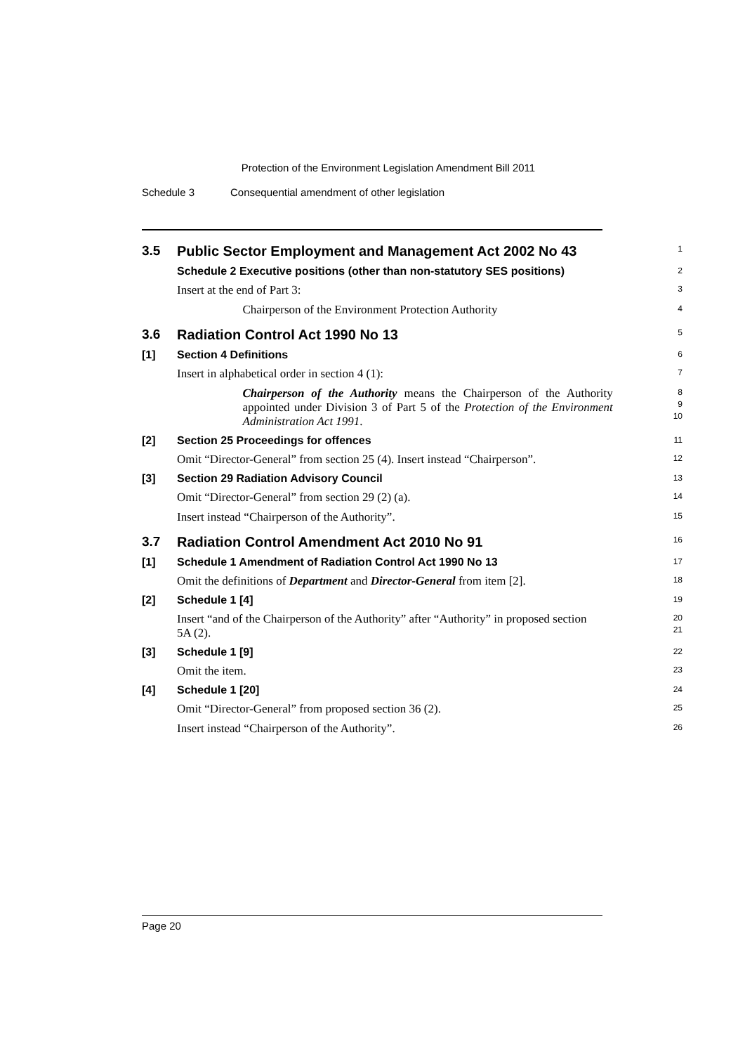Protection of the Environment Legislation Amendment Bill 2011
Schedule 3 Consequential amendment of other legislation
3.5 Public Sector Employment and Management Act 2002 No 43
1
Schedule 2 Executive positions (other than non-statutory SES positions)
2
Insert at the end of Part 3:
3
Chairperson of the Environment Protection Authority
4
3.6 Radiation Control Act 1990 No 13
5
[1] Section 4 Definitions
6
Insert in alphabetical order in section 4 (1):
7
Chairperson of the Authority means the Chairperson of the Authority appointed under Division 3 of Part 5 of the Protection of the Environment Administration Act 1991.
8
9
10
[2] Section 25 Proceedings for offences
11
Omit “Director-General” from section 25 (4). Insert instead “Chairperson”.
12
[3] Section 29 Radiation Advisory Council
13
Omit “Director-General” from section 29 (2) (a).
14
Insert instead “Chairperson of the Authority”.
15
3.7 Radiation Control Amendment Act 2010 No 91
16
[1] Schedule 1 Amendment of Radiation Control Act 1990 No 13
17
Omit the definitions of Department and Director-General from item [2].
18
[2] Schedule 1 [4]
19
Insert “and of the Chairperson of the Authority” after “Authority” in proposed section 5A (2).
20
21
[3] Schedule 1 [9]
22
Omit the item.
23
[4] Schedule 1 [20]
24
Omit “Director-General” from proposed section 36 (2).
25
Insert instead “Chairperson of the Authority”.
26
Page 20